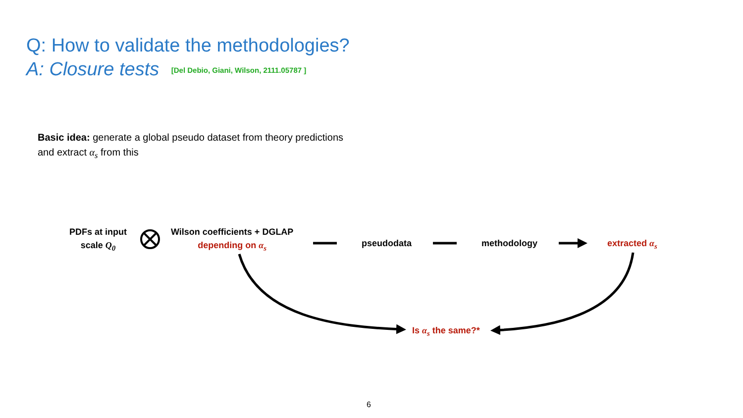Q: How to validate the methodologies?
A: Closure tests [Del Debio, Giani, Wilson, 2111.05787 ]
Basic idea: generate a global pseudo dataset from theory predictions
and extract α<sub>s</sub> from this
PDFs at input
scale Q<sub>0</sub>
Wilson coefficients + DGLAP
depending on α<sub>s</sub>
pseudodata methodology extracted α<sub>s</sub>
Is α<sub>s</sub> the same?*
6